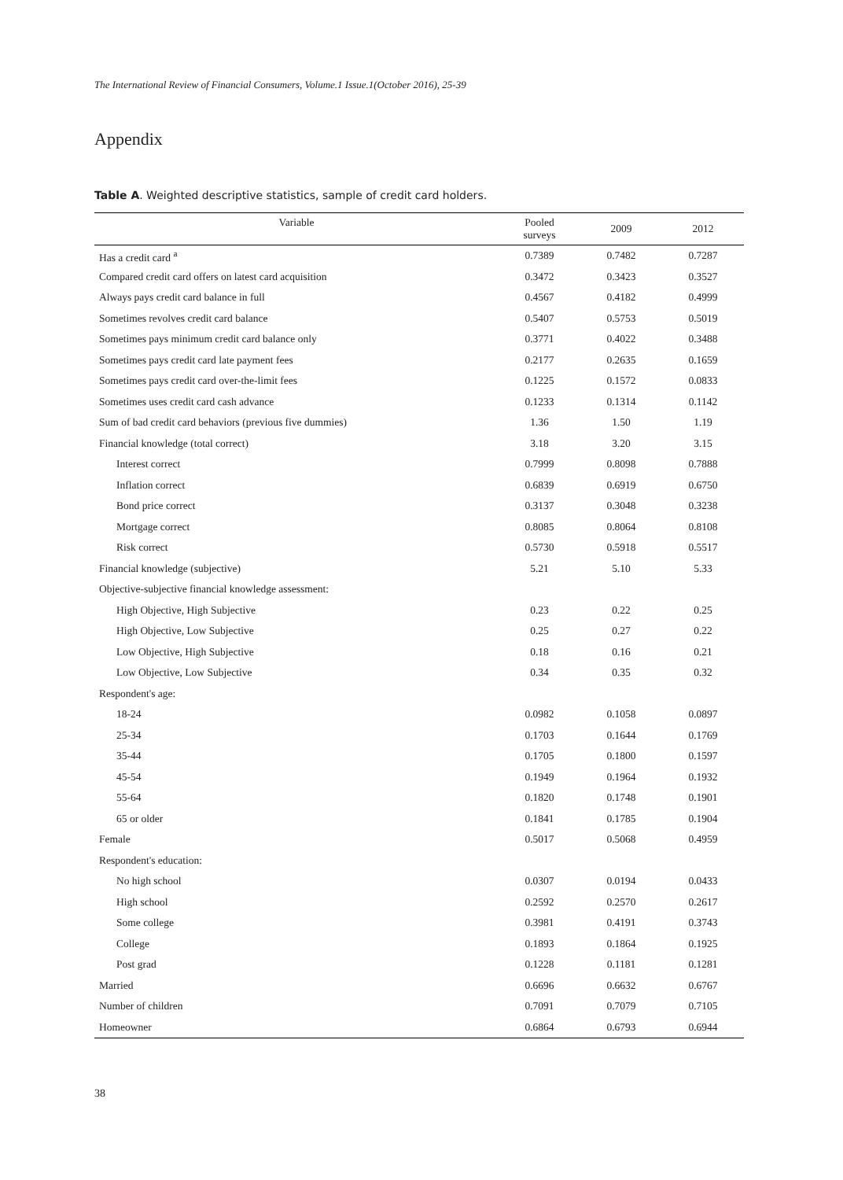The International Review of Financial Consumers, Volume.1 Issue.1(October 2016), 25-39
Appendix
Table A. Weighted descriptive statistics, sample of credit card holders.
| Variable | Pooled surveys | 2009 | 2012 |
| --- | --- | --- | --- |
| Has a credit card <sup>a</sup> | 0.7389 | 0.7482 | 0.7287 |
| Compared credit card offers on latest card acquisition | 0.3472 | 0.3423 | 0.3527 |
| Always pays credit card balance in full | 0.4567 | 0.4182 | 0.4999 |
| Sometimes revolves credit card balance | 0.5407 | 0.5753 | 0.5019 |
| Sometimes pays minimum credit card balance only | 0.3771 | 0.4022 | 0.3488 |
| Sometimes pays credit card late payment fees | 0.2177 | 0.2635 | 0.1659 |
| Sometimes pays credit card over-the-limit fees | 0.1225 | 0.1572 | 0.0833 |
| Sometimes uses credit card cash advance | 0.1233 | 0.1314 | 0.1142 |
| Sum of bad credit card behaviors (previous five dummies) | 1.36 | 1.50 | 1.19 |
| Financial knowledge (total correct) | 3.18 | 3.20 | 3.15 |
| Interest correct | 0.7999 | 0.8098 | 0.7888 |
| Inflation correct | 0.6839 | 0.6919 | 0.6750 |
| Bond price correct | 0.3137 | 0.3048 | 0.3238 |
| Mortgage correct | 0.8085 | 0.8064 | 0.8108 |
| Risk correct | 0.5730 | 0.5918 | 0.5517 |
| Financial knowledge (subjective) | 5.21 | 5.10 | 5.33 |
| Objective-subjective financial knowledge assessment: | | | |
| High Objective, High Subjective | 0.23 | 0.22 | 0.25 |
| High Objective, Low Subjective | 0.25 | 0.27 | 0.22 |
| Low Objective, High Subjective | 0.18 | 0.16 | 0.21 |
| Low Objective, Low Subjective | 0.34 | 0.35 | 0.32 |
| Respondent's age: | | | |
| 18-24 | 0.0982 | 0.1058 | 0.0897 |
| 25-34 | 0.1703 | 0.1644 | 0.1769 |
| 35-44 | 0.1705 | 0.1800 | 0.1597 |
| 45-54 | 0.1949 | 0.1964 | 0.1932 |
| 55-64 | 0.1820 | 0.1748 | 0.1901 |
| 65 or older | 0.1841 | 0.1785 | 0.1904 |
| Female | 0.5017 | 0.5068 | 0.4959 |
| Respondent's education: | | | |
| No high school | 0.0307 | 0.0194 | 0.0433 |
| High school | 0.2592 | 0.2570 | 0.2617 |
| Some college | 0.3981 | 0.4191 | 0.3743 |
| College | 0.1893 | 0.1864 | 0.1925 |
| Post grad | 0.1228 | 0.1181 | 0.1281 |
| Married | 0.6696 | 0.6632 | 0.6767 |
| Number of children | 0.7091 | 0.7079 | 0.7105 |
| Homeowner | 0.6864 | 0.6793 | 0.6944 |
38